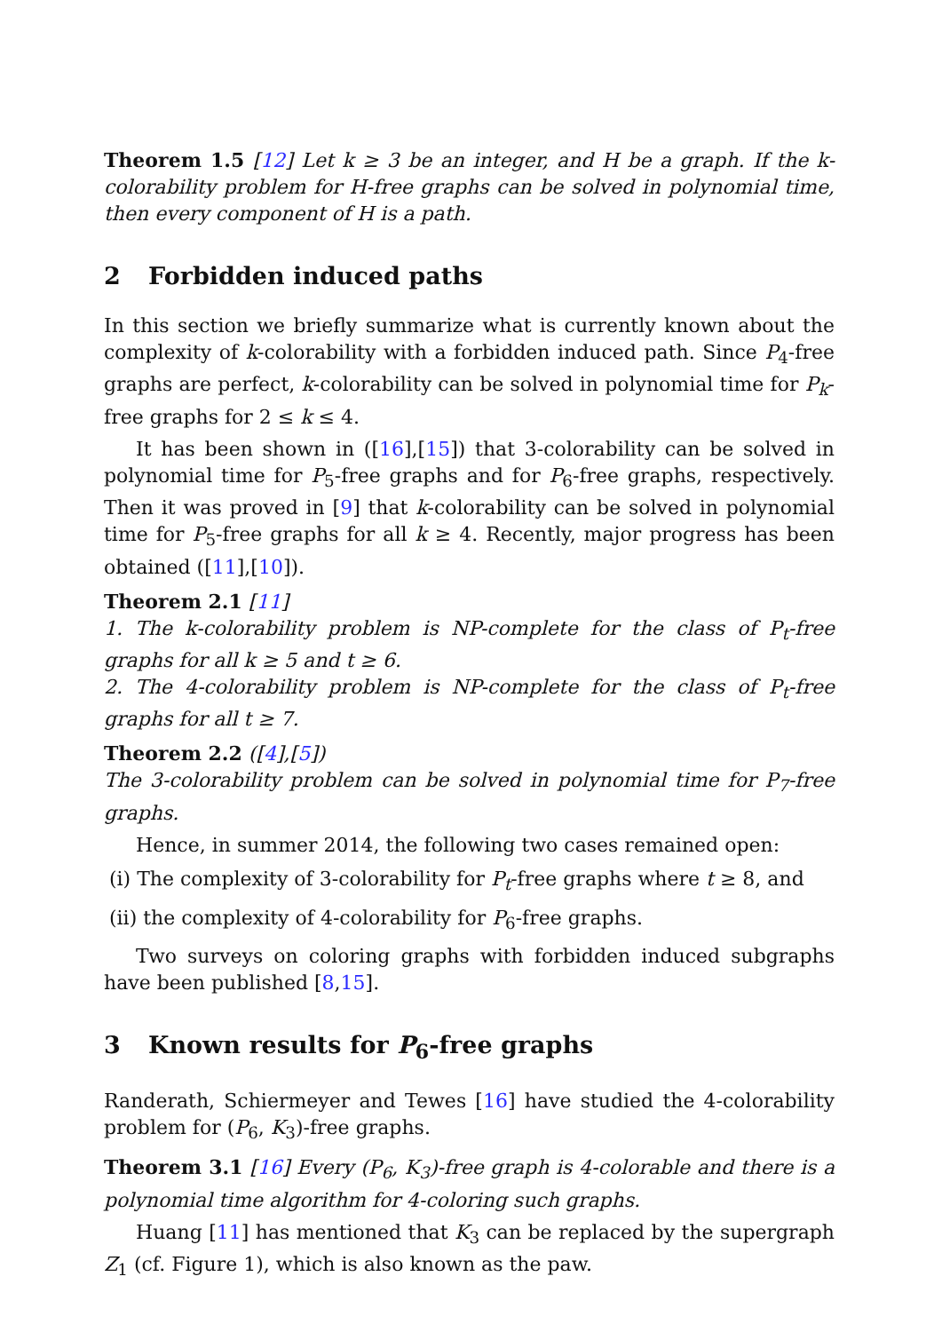Theorem 1.5 [12] Let k ≥ 3 be an integer, and H be a graph. If the k-colorability problem for H-free graphs can be solved in polynomial time, then every component of H is a path.
2 Forbidden induced paths
In this section we briefly summarize what is currently known about the complexity of k-colorability with a forbidden induced path. Since P<sub>4</sub>-free graphs are perfect, k-colorability can be solved in polynomial time for P<sub>k</sub>-free graphs for 2 ≤ k ≤ 4.
It has been shown in ([16],[15]) that 3-colorability can be solved in polynomial time for P<sub>5</sub>-free graphs and for P<sub>6</sub>-free graphs, respectively. Then it was proved in [9] that k-colorability can be solved in polynomial time for P<sub>5</sub>-free graphs for all k ≥ 4. Recently, major progress has been obtained ([11],[10]).
Theorem 2.1 [11]
1. The k-colorability problem is NP-complete for the class of P<sub>t</sub>-free graphs for all k ≥ 5 and t ≥ 6.
2. The 4-colorability problem is NP-complete for the class of P<sub>t</sub>-free graphs for all t ≥ 7.
Theorem 2.2 ([4],[5])
The 3-colorability problem can be solved in polynomial time for P<sub>7</sub>-free graphs.
Hence, in summer 2014, the following two cases remained open:
(i) The complexity of 3-colorability for P<sub>t</sub>-free graphs where t ≥ 8, and
(ii) the complexity of 4-colorability for P<sub>6</sub>-free graphs.
Two surveys on coloring graphs with forbidden induced subgraphs have been published [8,15].
3 Known results for P<sub>6</sub>-free graphs
Randerath, Schiermeyer and Tewes [16] have studied the 4-colorability problem for (P<sub>6</sub>, K<sub>3</sub>)-free graphs.
Theorem 3.1 [16] Every (P<sub>6</sub>, K<sub>3</sub>)-free graph is 4-colorable and there is a polynomial time algorithm for 4-coloring such graphs.
Huang [11] has mentioned that K<sub>3</sub> can be replaced by the supergraph Z<sub>1</sub> (cf. Figure 1), which is also known as the paw.